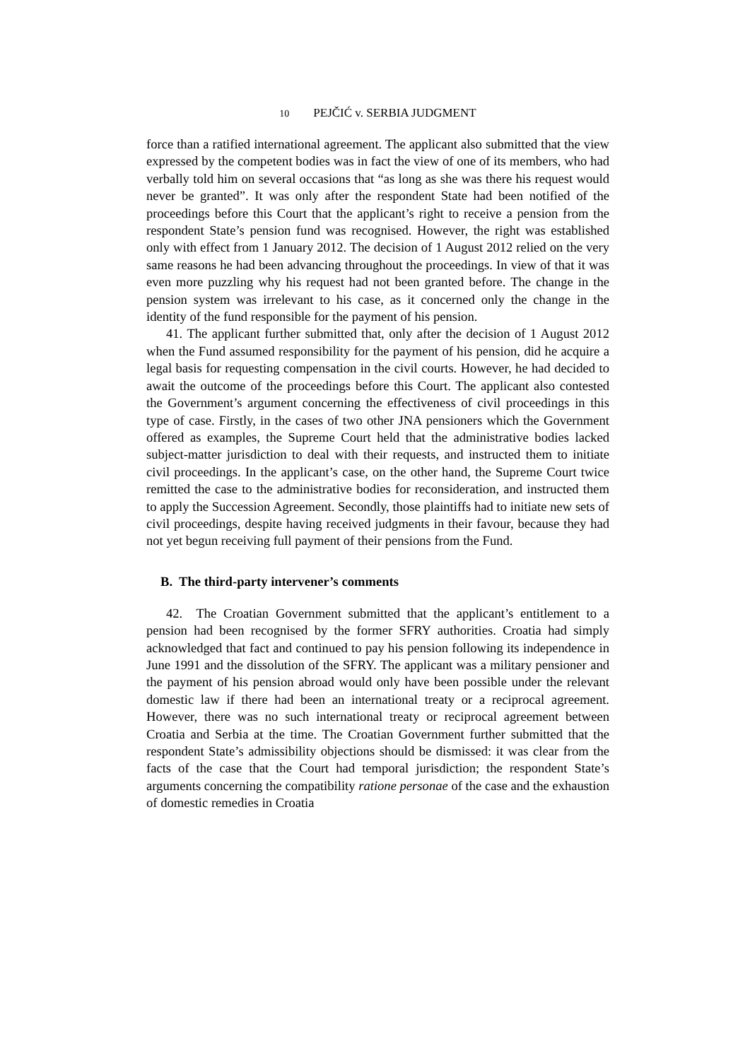10 PEJČIĆ v. SERBIA JUDGMENT
force than a ratified international agreement. The applicant also submitted that the view expressed by the competent bodies was in fact the view of one of its members, who had verbally told him on several occasions that “as long as she was there his request would never be granted”. It was only after the respondent State had been notified of the proceedings before this Court that the applicant’s right to receive a pension from the respondent State’s pension fund was recognised. However, the right was established only with effect from 1 January 2012. The decision of 1 August 2012 relied on the very same reasons he had been advancing throughout the proceedings. In view of that it was even more puzzling why his request had not been granted before. The change in the pension system was irrelevant to his case, as it concerned only the change in the identity of the fund responsible for the payment of his pension.
41. The applicant further submitted that, only after the decision of 1 August 2012 when the Fund assumed responsibility for the payment of his pension, did he acquire a legal basis for requesting compensation in the civil courts. However, he had decided to await the outcome of the proceedings before this Court. The applicant also contested the Government’s argument concerning the effectiveness of civil proceedings in this type of case. Firstly, in the cases of two other JNA pensioners which the Government offered as examples, the Supreme Court held that the administrative bodies lacked subject-matter jurisdiction to deal with their requests, and instructed them to initiate civil proceedings. In the applicant’s case, on the other hand, the Supreme Court twice remitted the case to the administrative bodies for reconsideration, and instructed them to apply the Succession Agreement. Secondly, those plaintiffs had to initiate new sets of civil proceedings, despite having received judgments in their favour, because they had not yet begun receiving full payment of their pensions from the Fund.
B. The third-party intervener’s comments
42. The Croatian Government submitted that the applicant’s entitlement to a pension had been recognised by the former SFRY authorities. Croatia had simply acknowledged that fact and continued to pay his pension following its independence in June 1991 and the dissolution of the SFRY. The applicant was a military pensioner and the payment of his pension abroad would only have been possible under the relevant domestic law if there had been an international treaty or a reciprocal agreement. However, there was no such international treaty or reciprocal agreement between Croatia and Serbia at the time. The Croatian Government further submitted that the respondent State’s admissibility objections should be dismissed: it was clear from the facts of the case that the Court had temporal jurisdiction; the respondent State’s arguments concerning the compatibility ratione personae of the case and the exhaustion of domestic remedies in Croatia